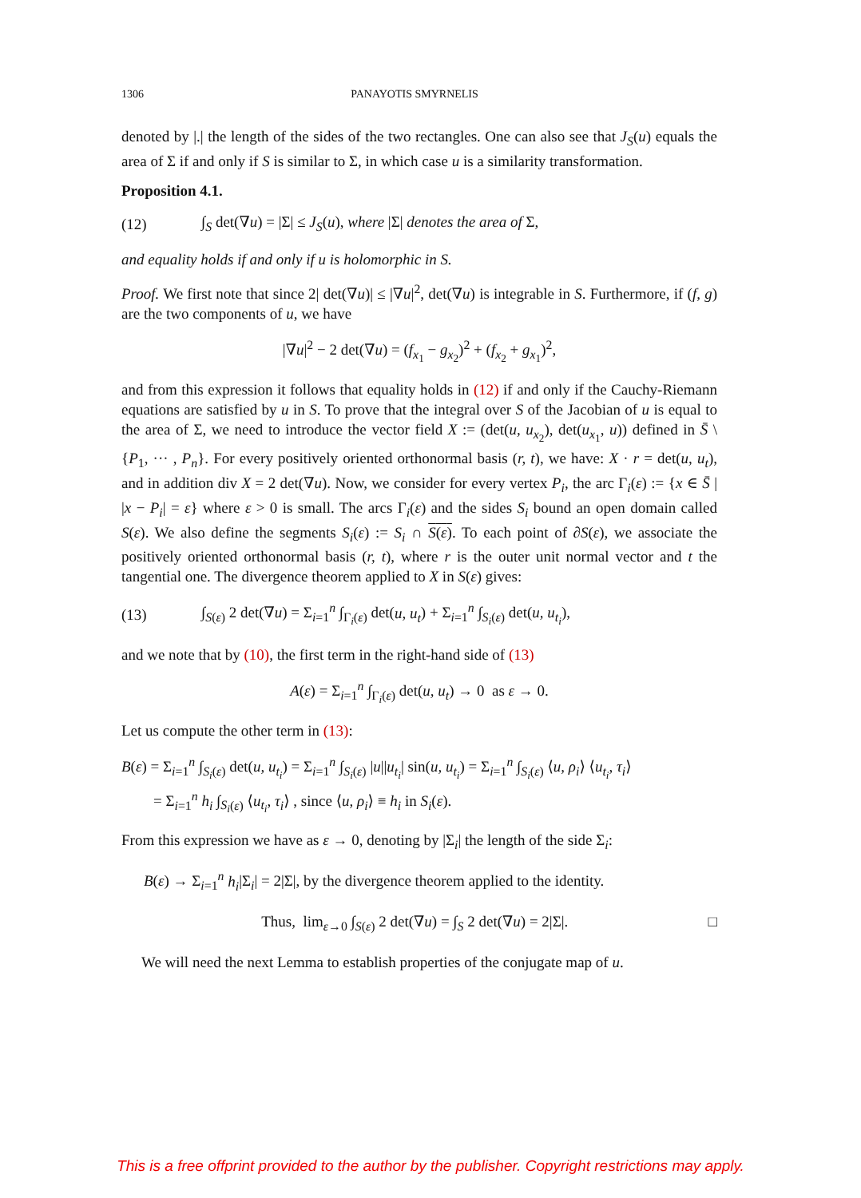1306 PANAYOTIS SMYRNELIS
denoted by |.| the length of the sides of the two rectangles. One can also see that J<sub>S</sub>(u) equals the area of Σ if and only if S is similar to Σ, in which case u is a similarity transformation.
Proposition 4.1.
(12) ∫<sub>S</sub> det(∇u) = |Σ| ≤ J<sub>S</sub>(u), where |Σ| denotes the area of Σ,
and equality holds if and only if u is holomorphic in S.
Proof. We first note that since 2| det(∇u)| ≤ |∇u|<sup>2</sup>, det(∇u) is integrable in S. Furthermore, if (f, g) are the two components of u, we have
|∇u|<sup>2</sup> − 2 det(∇u) = (f<sub>x<sub>1</sub></sub> − g<sub>x<sub>2</sub></sub>)<sup>2</sup> + (f<sub>x<sub>2</sub></sub> + g<sub>x<sub>1</sub></sub>)<sup>2</sup>,
and from this expression it follows that equality holds in (12) if and only if the Cauchy-Riemann equations are satisfied by u in S. To prove that the integral over S of the Jacobian of u is equal to the area of Σ, we need to introduce the vector field X := (det(u, u<sub>x<sub>2</sub></sub>), det(u<sub>x<sub>1</sub></sub>, u)) defined in S̄ \ {P<sub>1</sub>, ··· , P<sub>n</sub>}. For every positively oriented orthonormal basis (r, t), we have: X · r = det(u, u<sub>t</sub>), and in addition div X = 2 det(∇u). Now, we consider for every vertex P<sub>i</sub>, the arc Γ<sub>i</sub>(ε) := {x ∈ S̄ | |x − P<sub>i</sub>| = ε} where ε > 0 is small. The arcs Γ<sub>i</sub>(ε) and the sides S<sub>i</sub> bound an open domain called S(ε). We also define the segments S<sub>i</sub>(ε) := S<sub>i</sub> ∩ S(ε). To each point of ∂S(ε), we associate the positively oriented orthonormal basis (r, t), where r is the outer unit normal vector and t the tangential one. The divergence theorem applied to X in S(ε) gives:
(13) ∫<sub>S(ε)</sub> 2 det(∇u) = Σ<sub>i=1</sub><sup>n</sup> ∫<sub>Γ<sub>i</sub>(ε)</sub> det(u, u<sub>t</sub>) + Σ<sub>i=1</sub><sup>n</sup> ∫<sub>S<sub>i</sub>(ε)</sub> det(u, u<sub>t<sub>i</sub></sub>),
and we note that by (10), the first term in the right-hand side of (13)
A(ε) = Σ<sub>i=1</sub><sup>n</sup> ∫<sub>Γ<sub>i</sub>(ε)</sub> det(u, u<sub>t</sub>) → 0 as ε → 0.
Let us compute the other term in (13):
B(ε) = Σ<sub>i=1</sub><sup>n</sup> ∫<sub>S<sub>i</sub>(ε)</sub> det(u, u<sub>t<sub>i</sub></sub>) = Σ<sub>i=1</sub><sup>n</sup> ∫<sub>S<sub>i</sub>(ε)</sub> |u||u<sub>t<sub>i</sub></sub>| sin(u, u<sub>t<sub>i</sub></sub>) = Σ<sub>i=1</sub><sup>n</sup> ∫<sub>S<sub>i</sub>(ε)</sub> ⟨u, ρ<sub>i</sub>⟩ ⟨u<sub>t<sub>i</sub></sub>, τ<sub>i</sub>⟩
= Σ<sub>i=1</sub><sup>n</sup> h<sub>i</sub> ∫<sub>S<sub>i</sub>(ε)</sub> ⟨u<sub>t<sub>i</sub></sub>, τ<sub>i</sub>⟩ , since ⟨u, ρ<sub>i</sub>⟩ ≡ h<sub>i</sub> in S<sub>i</sub>(ε).
From this expression we have as ε → 0, denoting by |Σ<sub>i</sub>| the length of the side Σ<sub>i</sub>:
B(ε) → Σ<sub>i=1</sub><sup>n</sup> h<sub>i</sub>|Σ<sub>i</sub>| = 2|Σ|, by the divergence theorem applied to the identity.
Thus, lim<sub>ε→0</sub> ∫<sub>S(ε)</sub> 2 det(∇u) = ∫<sub>S</sub> 2 det(∇u) = 2|Σ|. □
We will need the next Lemma to establish properties of the conjugate map of u.
This is a free offprint provided to the author by the publisher. Copyright restrictions may apply.